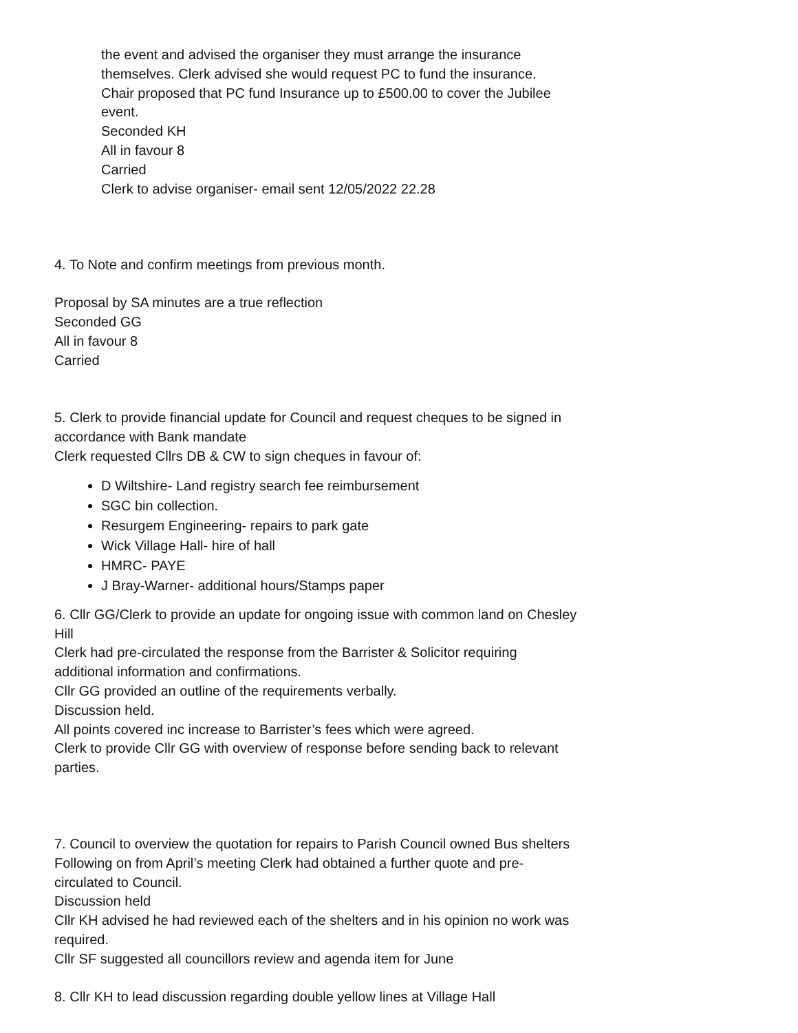the event and advised the organiser they must arrange the insurance
themselves. Clerk advised she would request PC to fund the insurance.
Chair proposed that PC fund Insurance up to £500.00 to cover the Jubilee
event.
Seconded KH
All in favour 8
Carried
Clerk to advise organiser- email sent 12/05/2022 22.28
4. To Note and confirm meetings from previous month.
Proposal by SA minutes are a true reflection
Seconded GG
All in favour 8
Carried
5. Clerk to provide financial update for Council and request cheques to be signed in
accordance with Bank mandate
Clerk requested Cllrs DB & CW to sign cheques in favour of:
D Wiltshire- Land registry search fee reimbursement
SGC bin collection.
Resurgem Engineering- repairs to park gate
Wick Village Hall- hire of hall
HMRC- PAYE
J Bray-Warner- additional hours/Stamps paper
6. Cllr GG/Clerk to provide an update for ongoing issue with common land on Chesley
Hill
Clerk had pre-circulated the response from the Barrister & Solicitor requiring
additional information and confirmations.
Cllr GG provided an outline of the requirements verbally.
Discussion held.
All points covered inc increase to Barrister’s fees which were agreed.
Clerk to provide Cllr GG with overview of response before sending back to relevant
parties.
7. Council to overview the quotation for repairs to Parish Council owned Bus shelters
Following on from April’s meeting Clerk had obtained a further quote and pre-
circulated to Council.
Discussion held
Cllr KH advised he had reviewed each of the shelters and in his opinion no work was
required.
Cllr SF suggested all councillors review and agenda item for June
8. Cllr KH to lead discussion regarding double yellow lines at Village Hall